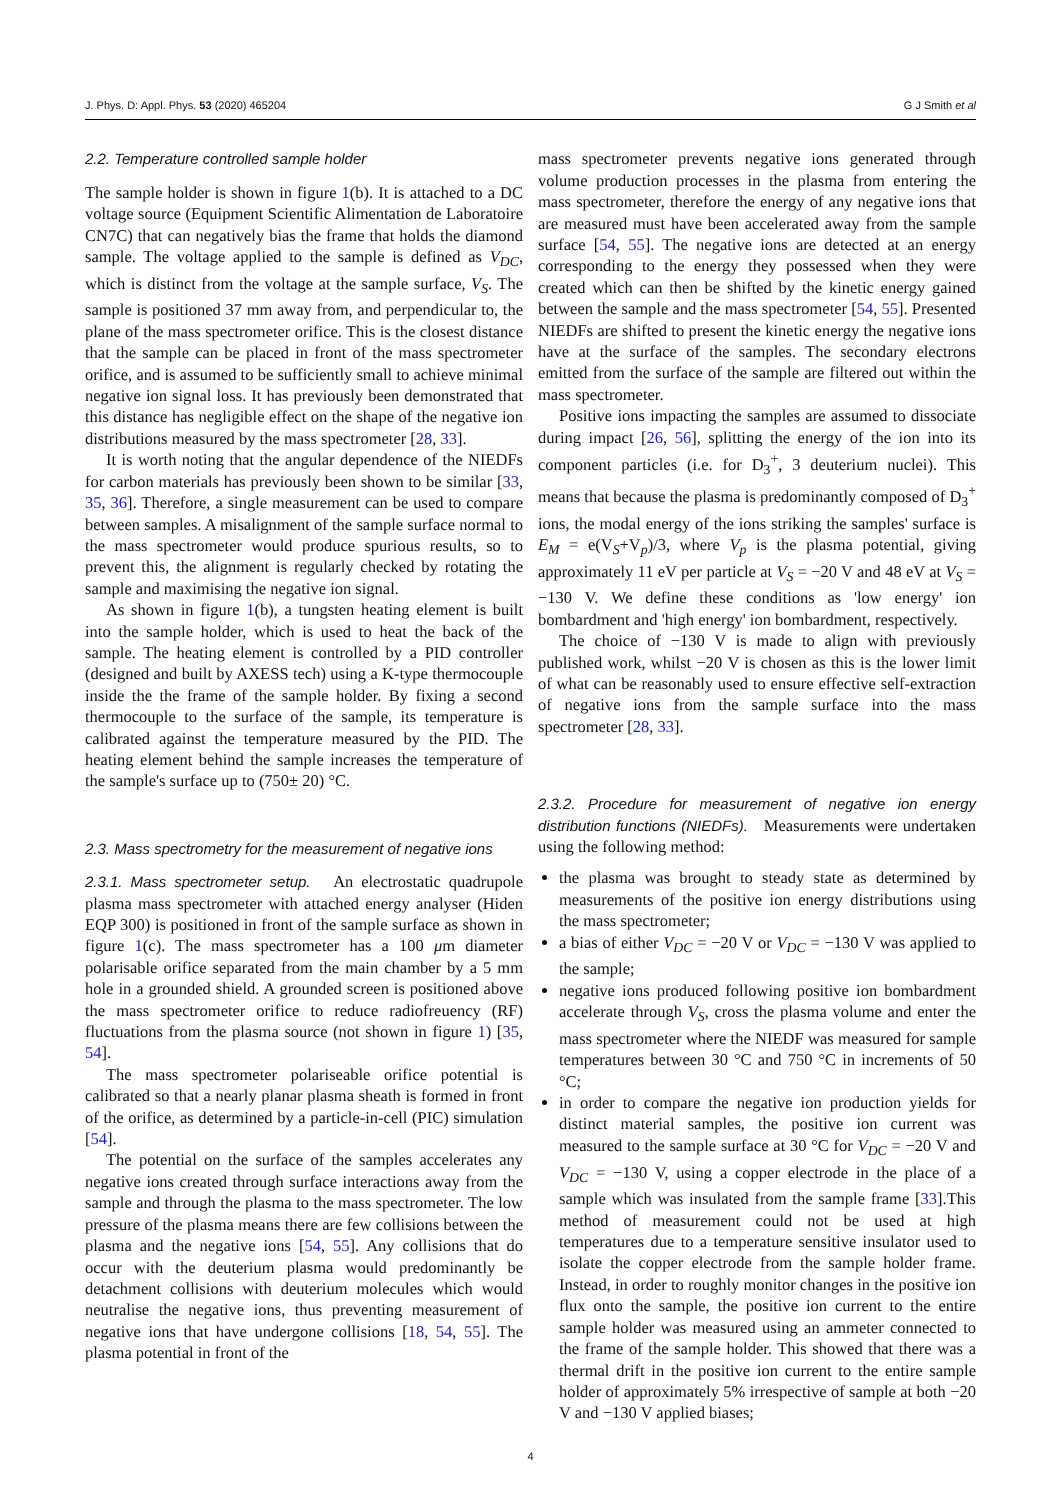J. Phys. D: Appl. Phys. 53 (2020) 465204 G J Smith et al
2.2. Temperature controlled sample holder
The sample holder is shown in figure 1(b). It is attached to a DC voltage source (Equipment Scientific Alimentation de Laboratoire CN7C) that can negatively bias the frame that holds the diamond sample. The voltage applied to the sample is defined as V<sub>DC</sub>, which is distinct from the voltage at the sample surface, V<sub>S</sub>. The sample is positioned 37 mm away from, and perpendicular to, the plane of the mass spectrometer orifice. This is the closest distance that the sample can be placed in front of the mass spectrometer orifice, and is assumed to be sufficiently small to achieve minimal negative ion signal loss. It has previously been demonstrated that this distance has negligible effect on the shape of the negative ion distributions measured by the mass spectrometer [28, 33].
It is worth noting that the angular dependence of the NIEDFs for carbon materials has previously been shown to be similar [33, 35, 36]. Therefore, a single measurement can be used to compare between samples. A misalignment of the sample surface normal to the mass spectrometer would produce spurious results, so to prevent this, the alignment is regularly checked by rotating the sample and maximising the negative ion signal.
As shown in figure 1(b), a tungsten heating element is built into the sample holder, which is used to heat the back of the sample. The heating element is controlled by a PID controller (designed and built by AXESS tech) using a K-type thermocouple inside the the frame of the sample holder. By fixing a second thermocouple to the surface of the sample, its temperature is calibrated against the temperature measured by the PID. The heating element behind the sample increases the temperature of the sample's surface up to (750± 20) °C.
2.3. Mass spectrometry for the measurement of negative ions
2.3.1. Mass spectrometer setup.
An electrostatic quadrupole plasma mass spectrometer with attached energy analyser (Hiden EQP 300) is positioned in front of the sample surface as shown in figure 1(c). The mass spectrometer has a 100 μm diameter polarisable orifice separated from the main chamber by a 5 mm hole in a grounded shield. A grounded screen is positioned above the mass spectrometer orifice to reduce radiofreuency (RF) fluctuations from the plasma source (not shown in figure 1) [35, 54].
The mass spectrometer polariseable orifice potential is calibrated so that a nearly planar plasma sheath is formed in front of the orifice, as determined by a particle-in-cell (PIC) simulation [54].
The potential on the surface of the samples accelerates any negative ions created through surface interactions away from the sample and through the plasma to the mass spectrometer. The low pressure of the plasma means there are few collisions between the plasma and the negative ions [54, 55]. Any collisions that do occur with the deuterium plasma would predominantly be detachment collisions with deuterium molecules which would neutralise the negative ions, thus preventing measurement of negative ions that have undergone collisions [18, 54, 55]. The plasma potential in front of the
mass spectrometer prevents negative ions generated through volume production processes in the plasma from entering the mass spectrometer, therefore the energy of any negative ions that are measured must have been accelerated away from the sample surface [54, 55]. The negative ions are detected at an energy corresponding to the energy they possessed when they were created which can then be shifted by the kinetic energy gained between the sample and the mass spectrometer [54, 55]. Presented NIEDFs are shifted to present the kinetic energy the negative ions have at the surface of the samples. The secondary electrons emitted from the surface of the sample are filtered out within the mass spectrometer.
Positive ions impacting the samples are assumed to dissociate during impact [26, 56], splitting the energy of the ion into its component particles (i.e. for D<sub>3</sub><sup>+</sup>, 3 deuterium nuclei). This means that because the plasma is predominantly composed of D<sub>3</sub><sup>+</sup> ions, the modal energy of the ions striking the samples' surface is E<sub>M</sub> = e(V<sub>S</sub>+V<sub>p</sub>)/3, where V<sub>p</sub> is the plasma potential, giving approximately 11 eV per particle at V<sub>S</sub> = −20 V and 48 eV at V<sub>S</sub> = −130 V. We define these conditions as 'low energy' ion bombardment and 'high energy' ion bombardment, respectively.
The choice of −130 V is made to align with previously published work, whilst −20 V is chosen as this is the lower limit of what can be reasonably used to ensure effective self-extraction of negative ions from the sample surface into the mass spectrometer [28, 33].
2.3.2. Procedure for measurement of negative ion energy distribution functions (NIEDFs).
Measurements were undertaken using the following method:
the plasma was brought to steady state as determined by measurements of the positive ion energy distributions using the mass spectrometer;
a bias of either V<sub>DC</sub> = −20 V or V<sub>DC</sub> = −130 V was applied to the sample;
negative ions produced following positive ion bombardment accelerate through V<sub>S</sub>, cross the plasma volume and enter the mass spectrometer where the NIEDF was measured for sample temperatures between 30 °C and 750 °C in increments of 50 °C;
in order to compare the negative ion production yields for distinct material samples, the positive ion current was measured to the sample surface at 30 °C for V<sub>DC</sub> = −20 V and V<sub>DC</sub> = −130 V, using a copper electrode in the place of a sample which was insulated from the sample frame [33].This method of measurement could not be used at high temperatures due to a temperature sensitive insulator used to isolate the copper electrode from the sample holder frame. Instead, in order to roughly monitor changes in the positive ion flux onto the sample, the positive ion current to the entire sample holder was measured using an ammeter connected to the frame of the sample holder. This showed that there was a thermal drift in the positive ion current to the entire sample holder of approximately 5% irrespective of sample at both −20 V and −130 V applied biases;
4